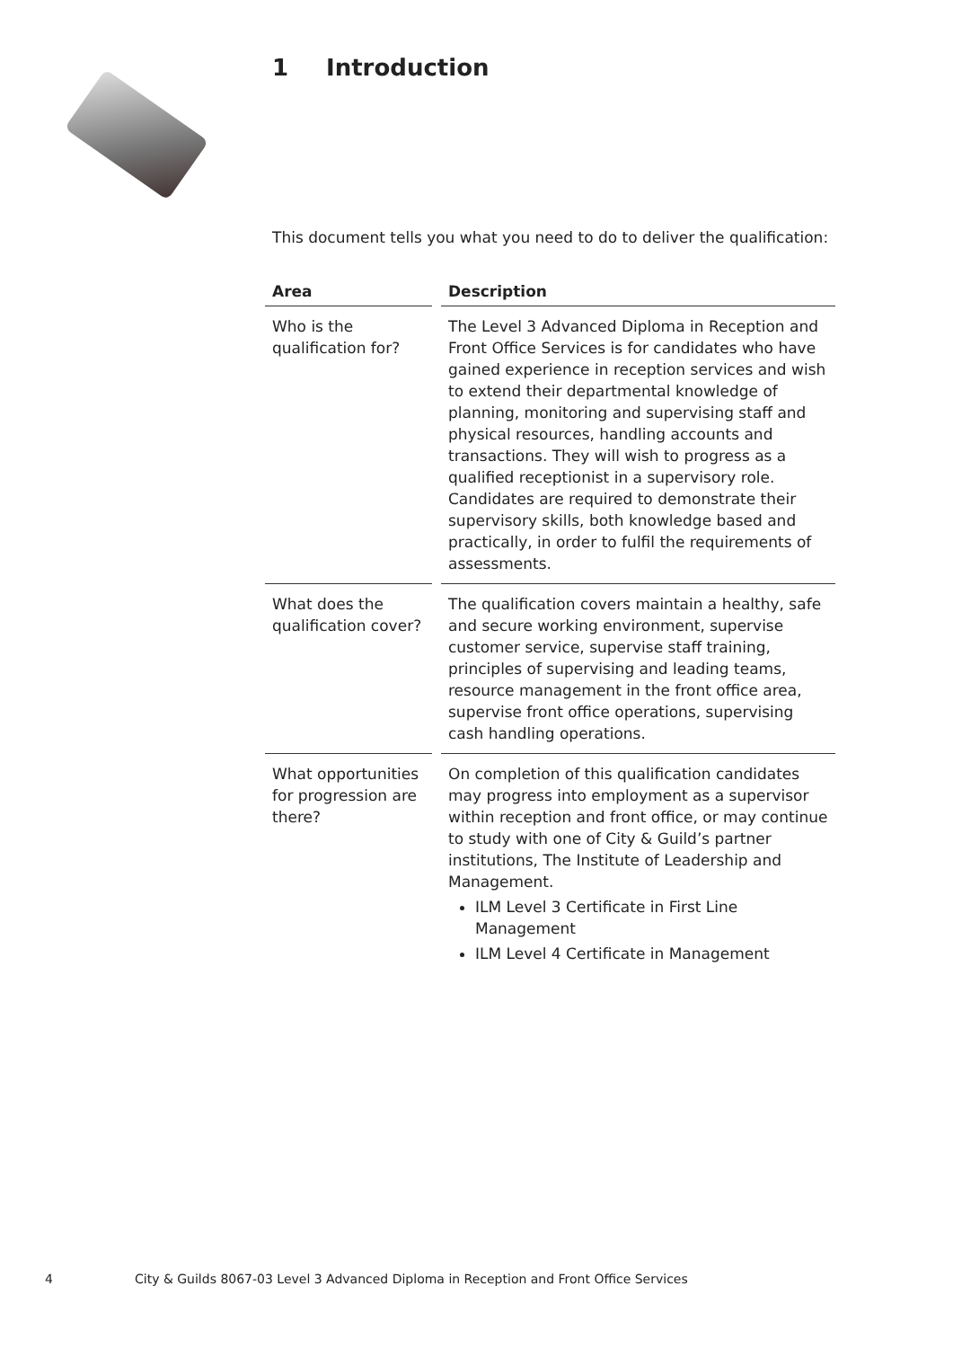1 Introduction
This document tells you what you need to do to deliver the qualification:
| Area | Description |
| --- | --- |
| Who is the qualification for? | The Level 3 Advanced Diploma in Reception and Front Office Services is for candidates who have gained experience in reception services and wish to extend their departmental knowledge of planning, monitoring and supervising staff and physical resources, handling accounts and transactions. They will wish to progress as a qualified receptionist in a supervisory role. Candidates are required to demonstrate their supervisory skills, both knowledge based and practically, in order to fulfil the requirements of assessments. |
| What does the qualification cover? | The qualification covers maintain a healthy, safe and secure working environment, supervise customer service, supervise staff training, principles of supervising and leading teams, resource management in the front office area, supervise front office operations, supervising cash handling operations. |
| What opportunities for progression are there? | On completion of this qualification candidates may progress into employment as a supervisor within reception and front office, or may continue to study with one of City & Guild’s partner institutions, The Institute of Leadership and Management. ILM Level 3 Certificate in First Line Management ILM Level 4 Certificate in Management |
4 City & Guilds 8067-03 Level 3 Advanced Diploma in Reception and Front Office Services